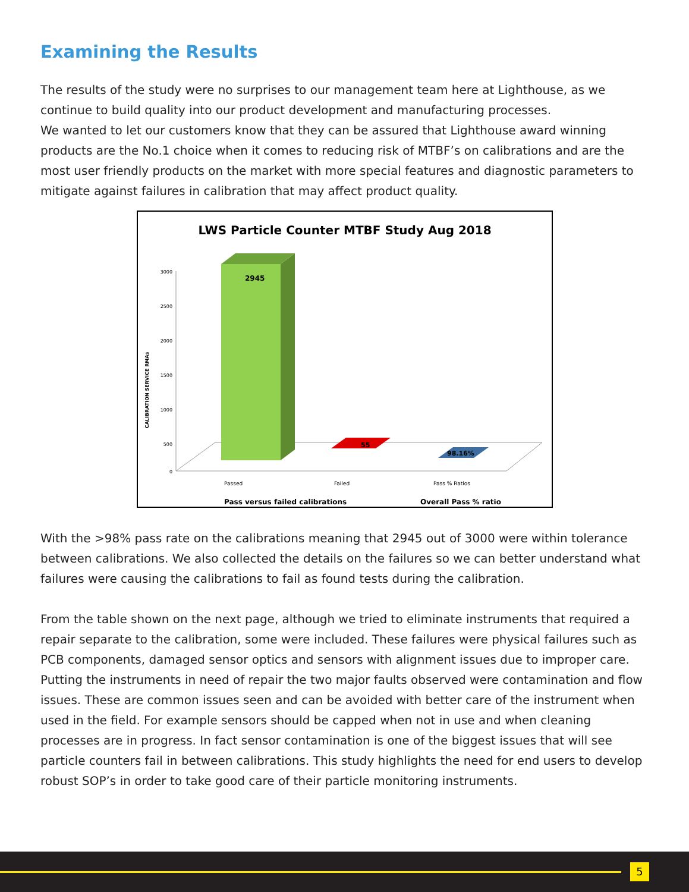Examining the Results
The results of the study were no surprises to our management team here at Lighthouse, as we continue to build quality into our product development and manufacturing processes.
We wanted to let our customers know that they can be assured that Lighthouse award winning products are the No.1 choice when it comes to reducing risk of MTBF’s on calibrations and are the most user friendly products on the market with more special features and diagnostic parameters to mitigate against failures in calibration that may affect product quality.
LWS Particle Counter MTBF Study Aug 2018
CALIBRATION SERVICE RMAs
3000
2500
2000
1500
1000
500
0
2945
55
98.16%
Passed
Failed
Pass % Ratios
Pass versus failed calibrations
Overall Pass % ratio
With the >98% pass rate on the calibrations meaning that 2945 out of 3000 were within tolerance between calibrations. We also collected the details on the failures so we can better understand what failures were causing the calibrations to fail as found tests during the calibration.
From the table shown on the next page, although we tried to eliminate instruments that required a repair separate to the calibration, some were included. These failures were physical failures such as PCB components, damaged sensor optics and sensors with alignment issues due to improper care. Putting the instruments in need of repair the two major faults observed were contamination and flow issues. These are common issues seen and can be avoided with better care of the instrument when used in the field. For example sensors should be capped when not in use and when cleaning processes are in progress. In fact sensor contamination is one of the biggest issues that will see particle counters fail in between calibrations. This study highlights the need for end users to develop robust SOP’s in order to take good care of their particle monitoring instruments.
5